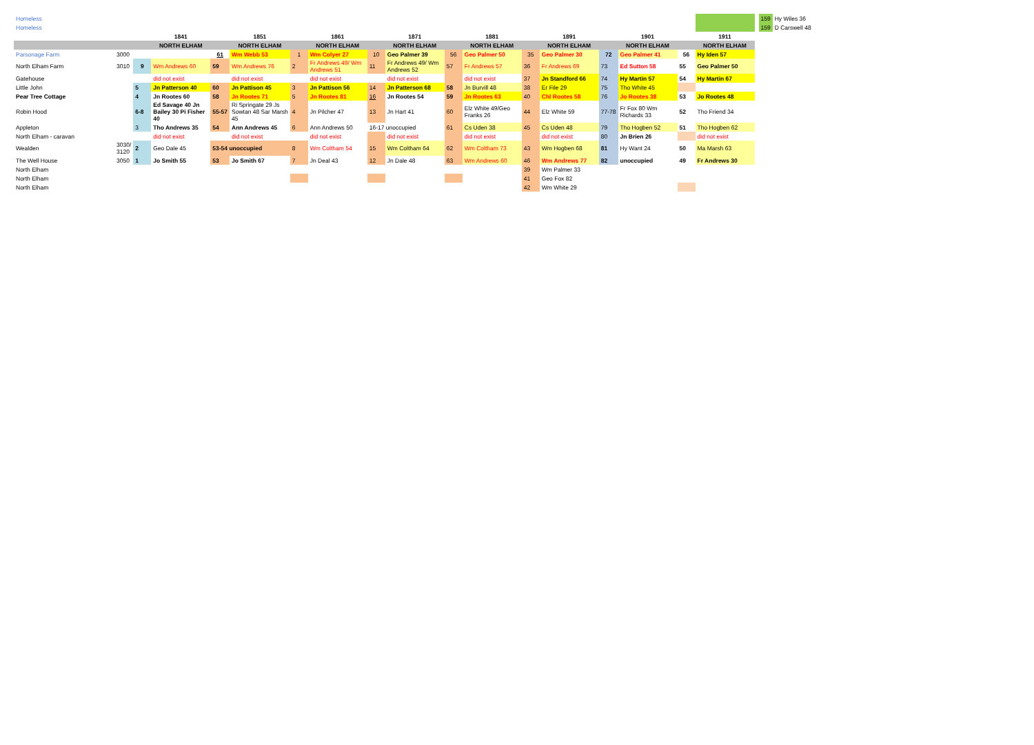| Homeless | | | | | | | | | | | | | | | | | | | 159 | Hy Wiles 36 |
| Homeless | | | | | | | | | | | | | | | | | | | 159 | D Carswell 48 |
| | | | 1841 | | 1851 | | 1861 | | 1871 | | 1881 | | 1891 | | 1901 | | 1911 | | | |
| | | | NORTH ELHAM | | NORTH ELHAM | | NORTH ELHAM | | NORTH ELHAM | | NORTH ELHAM | | NORTH ELHAM | | NORTH ELHAM | | NORTH ELHAM | | | |
| Parsonage Farm | 3000 | | | 61 | Wm Webb 53 | 1 | Wm Colyer 27 | 10 | Geo Palmer 39 | 56 | Geo Palmer 50 | 35 | Geo Palmer 30 | 72 | Geo Palmer 41 | 56 | Hy Iden 57 | | | |
| North Elham Farm | 3010 | 9 | Wm Andrews 60 | 59 | Wm Andrews 76 | 2 | Fr Andrews 49/ Wm Andrews 51 | 11 | Fr Andrews 49/ Wm Andrews 52 | 57 | Fr Andrews 57 | 36 | Fr Andrews 69 | 73 | Ed Sutton 58 | 55 | Geo Palmer 50 | | | |
| Gatehouse | | | did not exist | | did not exist | | did not exist | | did not exist | | did not exist | 37 | Jn Standford 66 | 74 | Hy Martin 57 | 54 | Hy Martin 67 | | | |
| Little John | | 5 | Jn Patterson 40 | 60 | Jn Pattison 45 | 3 | Jn Pattison 56 | 14 | Jn Patterson 68 | 58 | Jn Burvill 48 | 38 | Er File 29 | 75 | Tho White 45 | | | | | |
| Pear Tree Cottage | | 4 | Jn Rootes 60 | 58 | Jn Rootes 71 | 5 | Jn Rootes 81 | 16 | Jn Rootes 54 | 59 | Jn Rootes 63 | 40 | Chl Rootes 58 | 76 | Jo Rootes 38 | 53 | Jo Rootes 48 | | | |
| Robin Hood | | 6-8 | Ed Savage 40 Jn Bailey 30 Pi Fisher 40 | 55-57 | Ri Springate 29 Js Sowtan 48 Sar Marsh 45 | 4 | Jn Pilcher 47 | 13 | Jn Hart 41 | 60 | Elz White 49/Geo Franks 26 | 44 | Elz White 59 | 77-78 | Fr Fox 80 Wm Richards 33 | 52 | Tho Friend 34 | | | |
| Appleton | | 3 | Tho Andrews 35 | 54 | Ann Andrews 45 | 6 | Ann Andrews 50 | 16-17 unoccupied | | 61 | Cs Uden 38 | 45 | Cs Uden 48 | 79 | Tho Hogben 52 | 51 | Tho Hogben 62 | | | |
| North Elham - caravan | | | did not exist | | did not exist | | did not exist | | did not exist | | did not exist | | did not exist | 80 | Jn Brien 26 | | did not exist | | | |
| Wealden | 3030/ 3120 | 2 | Geo Dale 45 | 53-54 unoccupied | | 8 | Wm Coltham 54 | 15 | Wm Coltham 64 | 62 | Wm Coltham 73 | 43 | Wm Hogben 68 | 81 | Hy Want 24 | 50 | Ma Marsh 63 | | | |
| The Well House | 3050 | 1 | Jo Smith 55 | 53 | Jo Smith 67 | 7 | Jn Deal 43 | 12 | Jn Dale 48 | 63 | Wm Andrews 60 | 46 | Wm Andrews 77 | 82 | unoccupied | 49 | Fr Andrews 30 | | | |
| North Elham | | | | | | | | | | | | 39 | Wm Palmer 33 | | | | | | | |
| North Elham | | | | | | | | | | | | 41 | Geo Fox 82 | | | | | | | |
| North Elham | | | | | | | | | | | | 42 | Wm White 29 | | | | | | | |